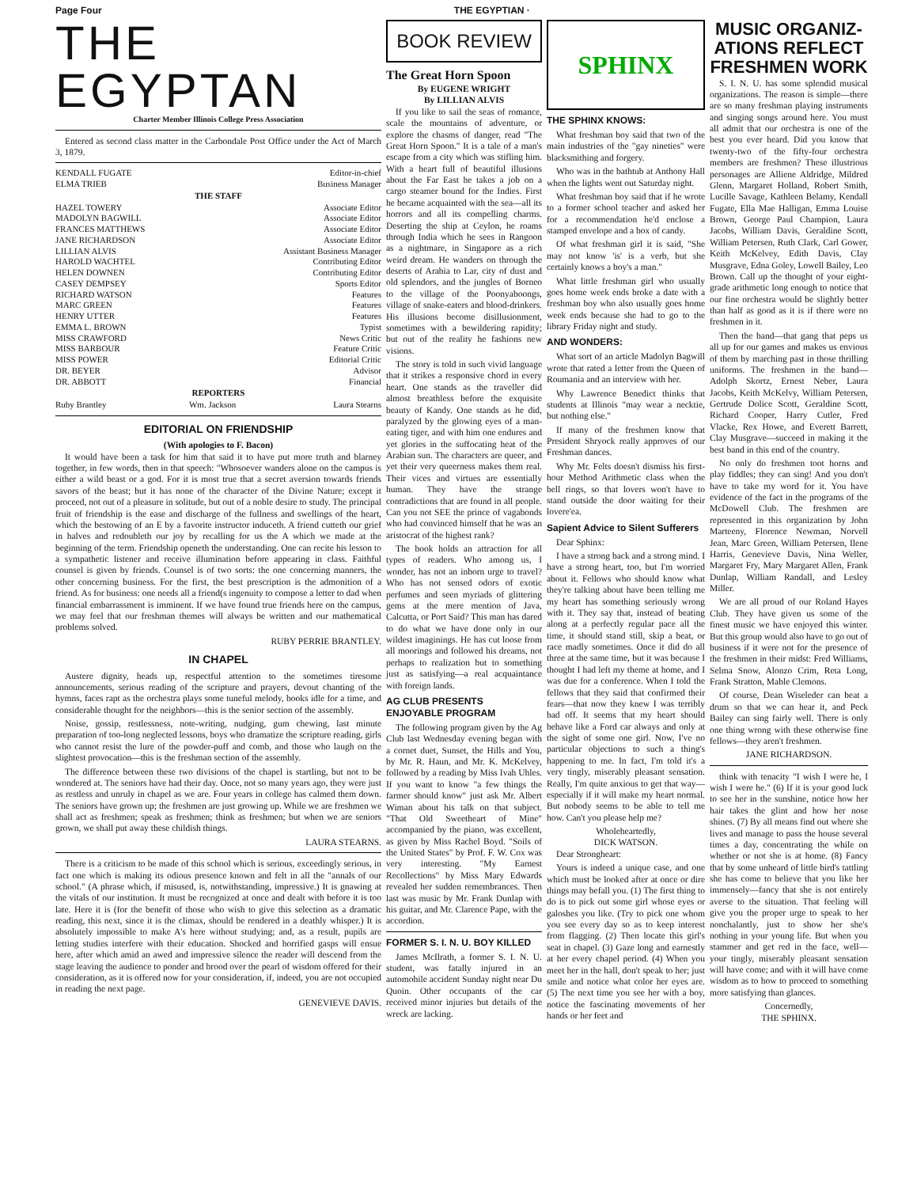Page Four THE EGYPTIAN ·
THE EGYPTAN
Charter Member Illinois College Press Association
Entered as second class matter in the Carbondale Post Office under the Act of March 3, 1879.
| KENDALL FUGATE | | Editor-in-chief |
| ELMA TRIEB | | Business Manager |
| THE STAFF | | |
| HAZEL TOWERY | | Associate Editor |
| MADOLYN BAGWILL | | Associate Editor |
| FRANCES MATTHEWS | | Associate Editor |
| JANE RICHARDSON | | Associate Editor |
| LILLIAN ALVIS | | Assistant Business Manager |
| HAROLD WACHTEL | | Contributing Editor |
| HELEN DOWNEN | | Contributing Editor |
| CASEY DEMPSEY | | Sports Editor |
| RICHARD WATSON | | Features |
| MARC GREEN | | Features |
| HENRY UTTER | | Features |
| EMMA L. BROWN | | Typist |
| MISS CRAWFORD | | News Critic |
| MISS BARBOUR | | Feature Critic |
| MISS POWER | | Editorial Critic |
| DR. BEYER | | Advisor |
| DR. ABBOTT | | Financial |
| REPORTERS | | |
| Ruby Brantley | Wm. Jackson | Laura Stearns |
EDITORIAL ON FRIENDSHIP
(With apologies to F. Bacon)
It would have been a task for him that said it to have put more truth and blarney together, in few words, then in that speech: "Whosoever wanders alone on the campus is either a wild beast or a god. For it is most true that a secret aversion towards friends savors of the beast; but it has none of the character of the Divine Nature; except it proceed, not out of a pleasure in solitude, but out of a noble desire to study. The principal fruit of friendship is the ease and discharge of the fullness and swellings of the heart, which the bestowing of an E by a favorite instructor induceth. A friend cutteth our grief in halves and redoubleth our joy by recalling for us the A which we made at the beginning of the term. Friendship openeth the understanding. One can recite his lesson to a sympathetic listener and receive illumination before appearing in class. Faithful counsel is given by friends. Counsel is of two sorts: the one concerning manners, the other concerning business. For the first, the best prescription is the admonition of a friend. As for business: one needs all a friend(s ingenuity to compose a letter to dad when financial embarrassment is imminent. If we have found true friends here on the campus, we may feel that our freshman themes will always be written and our mathematical problems solved.
RUBY PERRIE BRANTLEY.
IN CHAPEL
Austere dignity, heads up, respectful attention to the sometimes tiresome announcements, serious reading of the scripture and prayers, devout chanting of the hymns, faces rapt as the orchestra plays some tuneful melody, books idle for a time, and considerable thought for the neighbors—this is the senior section of the assembly.
Noise, gossip, restlessness, note-writing, nudging, gum chewing, last minute preparation of too-long neglected lessons, boys who dramatize the scripture reading, girls who cannot resist the lure of the powder-puff and comb, and those who laugh on the slightest provocation—this is the freshman section of the assembly.
The difference between these two divisions of the chapel is startling, but not to be wondered at. The seniors have had their day. Once, not so many years ago, they were just as restless and unruly in chapel as we are. Four years in college has calmed them down. The seniors have grown up; the freshmen are just growing up. While we are freshmen we shall act as freshmen; speak as freshmen; think as freshmen; but when we are seniors grown, we shall put away these childish things.
LAURA STEARNS.
There is a criticism to be made of this school which is serious, exceedingly serious, in fact one which is making its odious presence known and felt in all the "annals of our school." (A phrase which, if misused, is, notwithstanding, impressive.) It is gnawing at the vitals of our institution. It must be recognized at once and dealt with before it is too late. Here it is (for the benefit of those who wish to give this selection as a dramatic reading, this next, since it is the climax, should be rendered in a deathly whisper.) It is absolutely impossible to make A's here without studying; and, as a result, pupils are letting studies interfere with their education. Shocked and horrified gasps will ensue here, after which amid an awed and impressive silence the reader will descend from the stage leaving the audience to ponder and brood over the pearl of wisdom offered for their consideration, as it is offered now for your consideration, if, indeed, you are not occupied in reading the next page.
GENEVIEVE DAVIS.
BOOK REVIEW
The Great Horn Spoon
By EUGENE WRIGHT
By LILLIAN ALVIS
If you like to sail the seas of romance, scale the mountains of adventure, or explore the chasms of danger, read "The Great Horn Spoon." It is a tale of a man's escape from a city which was stifling him. With a heart full of beautiful illusions about the Far East he takes a job on a cargo steamer bound for the Indies. First he became acquainted with the sea—all its horrors and all its compelling charms. Deserting the ship at Ceylon, he roams through India which he sees in Rangoon as a nightmare, in Singapore as a rich weird dream. He wanders on through the deserts of Arabia to Lar, city of dust and old splendors, and the jungles of Borneo to the village of the Poonyaboongs, village of snake-eaters and blood-drinkers. His illusions become disillusionment, sometimes with a bewildering rapidity; but out of the reality he fashions new visions.
The story is told in such vivid language that it strikes a responsive chord in every heart. One stands as the traveller did almost breathless before the exquisite beauty of Kandy. One stands as he did, paralyzed by the glowing eyes of a man-eating tiger, and with him one endures and yet glories in the suffocating heat of the Arabian sun. The characters are queer, and yet their very queerness makes them real. Their vices and virtues are essentially human. They have the strange contradictions that are found in all people. Can you not SEE the prince of vagabonds who had convinced himself that he was an aristocrat of the highest rank?
The book holds an attraction for all types of readers. Who among us, I wonder, has not an inborn urge to travel? Who has not sensed odors of exotic perfumes and seen myriads of glittering gems at the mere mention of Java, Calcutta, or Port Said? This man has dared to do what we have done only in our wildest imaginings. He has cut loose from all moorings and followed his dreams, not perhaps to realization but to something just as satisfying—a real acquaintance with foreign lands.
AG CLUB PRESENTS
ENJOYABLE PROGRAM
The following program given by the Ag Club last Wednesday evening began with a cornet duet, Sunset, the Hills and You, by Mr. R. Haun, and Mr. K. McKelvey, followed by a reading by Miss Ivah Uhles. If you want to know "a few things the farmer should know" just ask Mr. Albert Wiman about his talk on that subject. "That Old Sweetheart of Mine" accompanied by the piano, was excellent, as given by Miss Rachel Boyd. "Soils of the United States" by Prof. F. W. Cox was very interesting. "My Earnest Recollections" by Miss Mary Edwards revealed her sudden remembrances. Then last was music by Mr. Frank Dunlap with his guitar, and Mr. Clarence Pape, with the accordion.
FORMER S. I. N. U. BOY KILLED
James McIlrath, a former S. I. N. U. student, was fatally injured in an automobile accident Sunday night near Du Quoin. Other occupants of the car received minor injuries but details of the wreck are lacking.
SPHINX
THE SPHINX KNOWS:
What freshman boy said that two of the main industries of the "gay nineties" were blacksmithing and forgery.
Who was in the bathtub at Anthony Hall when the lights went out Saturday night.
What freshman boy said that if he wrote to a former school teacher and asked her for a recommendation he'd enclose a stamped envelope and a box of candy.
Of what freshman girl it is said, "She may not know 'is' is a verb, but she certainly knows a boy's a man."
What little freshman girl who usually goes home week ends broke a date with a freshman boy who also usually goes home week ends because she had to go to the library Friday night and study.
AND WONDERS:
What sort of an article Madolyn Bagwill wrote that rated a letter from the Queen of Roumania and an interview with her.
Why Lawrence Benedict thinks that students at Illinois "may wear a necktie, but nothing else."
If many of the freshmen know that President Shryock really approves of our Freshman dances.
Why Mr. Felts doesn't dismiss his first-hour Method Arithmetic class when the bell rings, so that lovers won't have to stand outside the door waiting for their lovere'ea.
Sapient Advice to Silent Sufferers
Dear Sphinx:
I have a strong back and a strong mind. I have a strong heart, too, but I'm worried about it. Fellows who should know what they're talking about have been telling me my heart has something seriously wrong with it. They say that, instead of beating along at a perfectly regular pace all the time, it should stand still, skip a beat, or race madly sometimes. Once it did do all three at the same time, but it was because I thought I had left my theme at home, and I was due for a conference. When I told the fellows that they said that confirmed their fears—that now they knew I was terribly bad off. It seems that my heart should behave like a Ford car always and only at the sight of some one girl. Now, I've no particular objections to such a thing's happening to me. In fact, I'm told it's a very tingly, miserably pleasant sensation. Really, I'm quite anxious to get that way—especially if it will make my heart normal. But nobody seems to be able to tell me how. Can't you please help me?
Wholeheartedly,
DICK WATSON.
Dear Strongheart:
Yours is indeed a unique case, and one which must be looked after at once or dire things may befall you. (1) The first thing to do is to pick out some girl whose eyes or galoshes you like. (Try to pick one whom you see every day so as to keep interest from flagging. (2) Then locate this girl's seat in chapel. (3) Gaze long and earnestly at her every chapel period. (4) When you meet her in the hall, don't speak to her; just smile and notice what color her eyes are. (5) The next time you see her with a boy, notice the fascinating movements of her hands or her feet and
MUSIC ORGANIZ-
ATIONS REFLECT
FRESHMEN WORK
S. I. N. U. has some splendid musical organizations. The reason is simple—there are so many freshman playing instruments and singing songs around here. You must all admit that our orchestra is one of the best you ever heard. Did you know that twenty-two of the fifty-four orchestra members are freshmen? These illustrious personages are Alliene Aldridge, Mildred Glenn, Margaret Holland, Robert Smith, Lucille Savage, Kathleen Belamy, Kendall Fugate, Ella Mae Halligan, Emma Louise Brown, George Paul Champion, Laura Jacobs, William Davis, Geraldine Scott, William Petersen, Ruth Clark, Carl Gower, Keith McKelvey, Edith Davis, Clay Musgrave, Edna Goley, Lowell Bailey, Leo Brown. Call up the thought of your eight-grade arithmetic long enough to notice that our fine orchestra would be slightly better than half as good as it is if there were no freshmen in it.
Then the band—that gang that peps us all up for our games and makes us envious of them by marching past in those thrilling uniforms. The freshmen in the band—Adolph Skortz, Ernest Neber, Laura Jacobs, Keith McKelvy, William Petersen, Gertrude Dolice Scott, Geraldine Scott, Richard Cooper, Harry Cutler, Fred Vlacke, Rex Howe, and Everett Barrett, Clay Musgrave—succeed in making it the best band in this end of the country.
No only do freshmen toot horns and play fiddles; they can sing! And you don't have to take my word for it. You have evidence of the fact in the programs of the McDowell Club. The freshmen are represented in this organization by John Marteeny, Florence Newman, Norvell Jean, Marc Green, William Petersen, Ilene Harris, Genevieve Davis, Nina Weller, Margaret Fry, Mary Margaret Allen, Frank Dunlap, William Randall, and Lesley Miller.
We are all proud of our Roland Hayes Club. They have given us some of the finest music we have enjoyed this winter. But this group would also have to go out of business if it were not for the presence of the freshmen in their midst: Fred Williams, Selma Snow, Alonzo Crim, Reta Long, Frank Stratton, Mable Clemons.
Of course, Dean Wiseleder can beat a drum so that we can hear it, and Peck Bailey can sing fairly well. There is only one thing wrong with these otherwise fine fellows—they aren't freshmen.
JANE RICHARDSON.
think with tenacity "I wish I were he, I wish I were he." (6) If it is your good luck to see her in the sunshine, notice how her hair takes the glint and how her nose shines. (7) By all means find out where she lives and manage to pass the house several times a day, concentrating the while on whether or not she is at home. (8) Fancy that by some unheard of little bird's tattling she has come to believe that you like her immensely—fancy that she is not entirely averse to the situation. That feeling will give you the proper urge to speak to her nonchalantly, just to show her she's nothing in your young life. But when you stammer and get red in the face, well—your tingly, miserably pleasant sensation will have come; and with it will have come wisdom as to how to proceed to something more satisfying than glances.
Concernedly,
THE SPHINX.